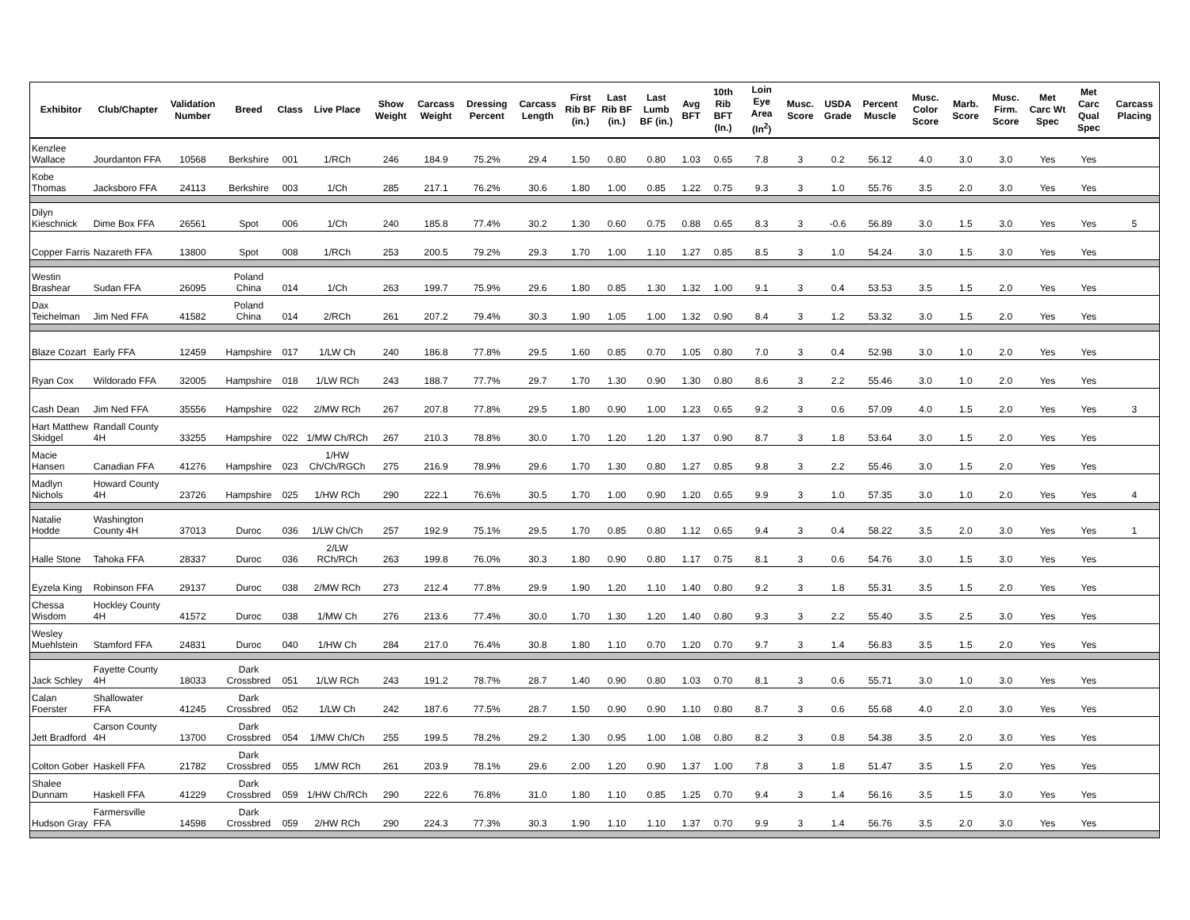| Exhibitor | Club/Chapter | Validation Number | Breed | Class | Live Place | Show Weight | Carcass Weight | Dressing Percent | Carcass Length | First Rib BF (in.) | Last Rib BF (in.) | Last Lumb BF (in.) | Avg BFT | 10th Rib BFT (In.) | Loin Eye Area (In<sup>2</sup>) | Musc. Score | USDA Grade | Percent Muscle | Musc. Color Score | Marb. Score | Musc. Firm. Score | Met Carc Wt Spec | Met Carc Qual Spec | Carcass Placing |
| --- | --- | --- | --- | --- | --- | --- | --- | --- | --- | --- | --- | --- | --- | --- | --- | --- | --- | --- | --- | --- | --- | --- | --- | --- |
| Kenzlee Wallace | Jourdanton FFA | 10568 | Berkshire | 001 | 1/RCh | 246 | 184.9 | 75.2% | 29.4 | 1.50 | 0.80 | 0.80 | 1.03 | 0.65 | 7.8 | 3 | 0.2 | 56.12 | 4.0 | 3.0 | 3.0 | Yes | Yes | |
| Kobe Thomas | Jacksboro FFA | 24113 | Berkshire | 003 | 1/Ch | 285 | 217.1 | 76.2% | 30.6 | 1.80 | 1.00 | 0.85 | 1.22 | 0.75 | 9.3 | 3 | 1.0 | 55.76 | 3.5 | 2.0 | 3.0 | Yes | Yes | |
| Dilyn Kieschnick | Dime Box FFA | 26561 | Spot | 006 | 1/Ch | 240 | 185.8 | 77.4% | 30.2 | 1.30 | 0.60 | 0.75 | 0.88 | 0.65 | 8.3 | 3 | -0.6 | 56.89 | 3.0 | 1.5 | 3.0 | Yes | Yes | 5 |
| Copper Farris | Nazareth FFA | 13800 | Spot | 008 | 1/RCh | 253 | 200.5 | 79.2% | 29.3 | 1.70 | 1.00 | 1.10 | 1.27 | 0.85 | 8.5 | 3 | 1.0 | 54.24 | 3.0 | 1.5 | 3.0 | Yes | Yes | |
| Westin Brashear | Sudan FFA | 26095 | Poland China | 014 | 1/Ch | 263 | 199.7 | 75.9% | 29.6 | 1.80 | 0.85 | 1.30 | 1.32 | 1.00 | 9.1 | 3 | 0.4 | 53.53 | 3.5 | 1.5 | 2.0 | Yes | Yes | |
| Dax Teichelman | Jim Ned FFA | 41582 | Poland China | 014 | 2/RCh | 261 | 207.2 | 79.4% | 30.3 | 1.90 | 1.05 | 1.00 | 1.32 | 0.90 | 8.4 | 3 | 1.2 | 53.32 | 3.0 | 1.5 | 2.0 | Yes | Yes | |
| Blaze Cozart | Early FFA | 12459 | Hampshire | 017 | 1/LW Ch | 240 | 186.8 | 77.8% | 29.5 | 1.60 | 0.85 | 0.70 | 1.05 | 0.80 | 7.0 | 3 | 0.4 | 52.98 | 3.0 | 1.0 | 2.0 | Yes | Yes | |
| Ryan Cox | Wildorado FFA | 32005 | Hampshire | 018 | 1/LW RCh | 243 | 188.7 | 77.7% | 29.7 | 1.70 | 1.30 | 0.90 | 1.30 | 0.80 | 8.6 | 3 | 2.2 | 55.46 | 3.0 | 1.0 | 2.0 | Yes | Yes | |
| Cash Dean | Jim Ned FFA | 35556 | Hampshire | 022 | 2/MW RCh | 267 | 207.8 | 77.8% | 29.5 | 1.80 | 0.90 | 1.00 | 1.23 | 0.65 | 9.2 | 3 | 0.6 | 57.09 | 4.0 | 1.5 | 2.0 | Yes | Yes | 3 |
| Hart Matthew Skidgel | Randall County 4H | 33255 | Hampshire | 022 | 1/MW Ch/RCh | 267 | 210.3 | 78.8% | 30.0 | 1.70 | 1.20 | 1.20 | 1.37 | 0.90 | 8.7 | 3 | 1.8 | 53.64 | 3.0 | 1.5 | 2.0 | Yes | Yes | |
| Macie Hansen | Canadian FFA | 41276 | Hampshire | 023 | 1/HW Ch/Ch/RGCh | 275 | 216.9 | 78.9% | 29.6 | 1.70 | 1.30 | 0.80 | 1.27 | 0.85 | 9.8 | 3 | 2.2 | 55.46 | 3.0 | 1.5 | 2.0 | Yes | Yes | |
| Madlyn Nichols | Howard County 4H | 23726 | Hampshire | 025 | 1/HW RCh | 290 | 222.1 | 76.6% | 30.5 | 1.70 | 1.00 | 0.90 | 1.20 | 0.65 | 9.9 | 3 | 1.0 | 57.35 | 3.0 | 1.0 | 2.0 | Yes | Yes | 4 |
| Natalie Hodde | Washington County 4H | 37013 | Duroc | 036 | 1/LW Ch/Ch | 257 | 192.9 | 75.1% | 29.5 | 1.70 | 0.85 | 0.80 | 1.12 | 0.65 | 9.4 | 3 | 0.4 | 58.22 | 3.5 | 2.0 | 3.0 | Yes | Yes | 1 |
| Halle Stone | Tahoka FFA | 28337 | Duroc | 036 | 2/LW RCh/RCh | 263 | 199.8 | 76.0% | 30.3 | 1.80 | 0.90 | 0.80 | 1.17 | 0.75 | 8.1 | 3 | 0.6 | 54.76 | 3.0 | 1.5 | 3.0 | Yes | Yes | |
| Eyzela King | Robinson FFA | 29137 | Duroc | 038 | 2/MW RCh | 273 | 212.4 | 77.8% | 29.9 | 1.90 | 1.20 | 1.10 | 1.40 | 0.80 | 9.2 | 3 | 1.8 | 55.31 | 3.5 | 1.5 | 2.0 | Yes | Yes | |
| Chessa Wisdom | Hockley County 4H | 41572 | Duroc | 038 | 1/MW Ch | 276 | 213.6 | 77.4% | 30.0 | 1.70 | 1.30 | 1.20 | 1.40 | 0.80 | 9.3 | 3 | 2.2 | 55.40 | 3.5 | 2.5 | 3.0 | Yes | Yes | |
| Wesley Muehlstein | Stamford FFA | 24831 | Duroc | 040 | 1/HW Ch | 284 | 217.0 | 76.4% | 30.8 | 1.80 | 1.10 | 0.70 | 1.20 | 0.70 | 9.7 | 3 | 1.4 | 56.83 | 3.5 | 1.5 | 2.0 | Yes | Yes | |
| Jack Schley | Fayette County 4H | 18033 | Dark Crossbred | 051 | 1/LW RCh | 243 | 191.2 | 78.7% | 28.7 | 1.40 | 0.90 | 0.80 | 1.03 | 0.70 | 8.1 | 3 | 0.6 | 55.71 | 3.0 | 1.0 | 3.0 | Yes | Yes | |
| Calan Foerster | Shallowater FFA | 41245 | Dark Crossbred | 052 | 1/LW Ch | 242 | 187.6 | 77.5% | 28.7 | 1.50 | 0.90 | 0.90 | 1.10 | 0.80 | 8.7 | 3 | 0.6 | 55.68 | 4.0 | 2.0 | 3.0 | Yes | Yes | |
| Jett Bradford | Carson County 4H | 13700 | Dark Crossbred | 054 | 1/MW Ch/Ch | 255 | 199.5 | 78.2% | 29.2 | 1.30 | 0.95 | 1.00 | 1.08 | 0.80 | 8.2 | 3 | 0.8 | 54.38 | 3.5 | 2.0 | 3.0 | Yes | Yes | |
| Colton Gober | Haskell FFA | 21782 | Dark Crossbred | 055 | 1/MW RCh | 261 | 203.9 | 78.1% | 29.6 | 2.00 | 1.20 | 0.90 | 1.37 | 1.00 | 7.8 | 3 | 1.8 | 51.47 | 3.5 | 1.5 | 2.0 | Yes | Yes | |
| Shalee Dunnam | Haskell FFA | 41229 | Dark Crossbred | 059 | 1/HW Ch/RCh | 290 | 222.6 | 76.8% | 31.0 | 1.80 | 1.10 | 0.85 | 1.25 | 0.70 | 9.4 | 3 | 1.4 | 56.16 | 3.5 | 1.5 | 3.0 | Yes | Yes | |
| Hudson Gray | Farmersville FFA | 14598 | Dark Crossbred | 059 | 2/HW RCh | 290 | 224.3 | 77.3% | 30.3 | 1.90 | 1.10 | 1.10 | 1.37 | 0.70 | 9.9 | 3 | 1.4 | 56.76 | 3.5 | 2.0 | 3.0 | Yes | Yes | |